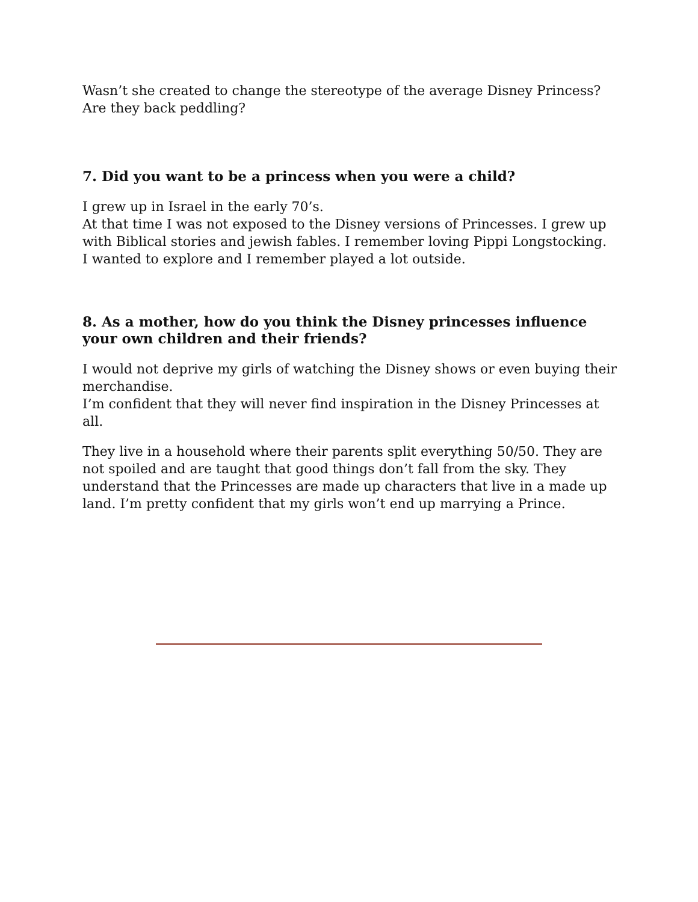Wasn’t she created to change the stereotype of the average Disney Princess?Are they back peddling?
7. Did you want to be a princess when you were a child?
I grew up in Israel in the early 70’s.
At that time I was not exposed to the Disney versions of Princesses. I grew up with Biblical stories and jewish fables. I remember loving Pippi Longstocking.
I wanted to explore and I remember played a lot outside.
8. As a mother, how do you think the Disney princesses influence your own children and their friends?
I would not deprive my girls of watching the Disney shows or even buying their merchandise.
I’m confident that they will never find inspiration in the Disney Princesses at all.
They live in a household where their parents split everything 50/50. They are not spoiled and are taught that good things don’t fall from the sky. They understand that the Princesses are made up characters that live in a made up land. I’m pretty confident that my girls won’t end up marrying a Prince.